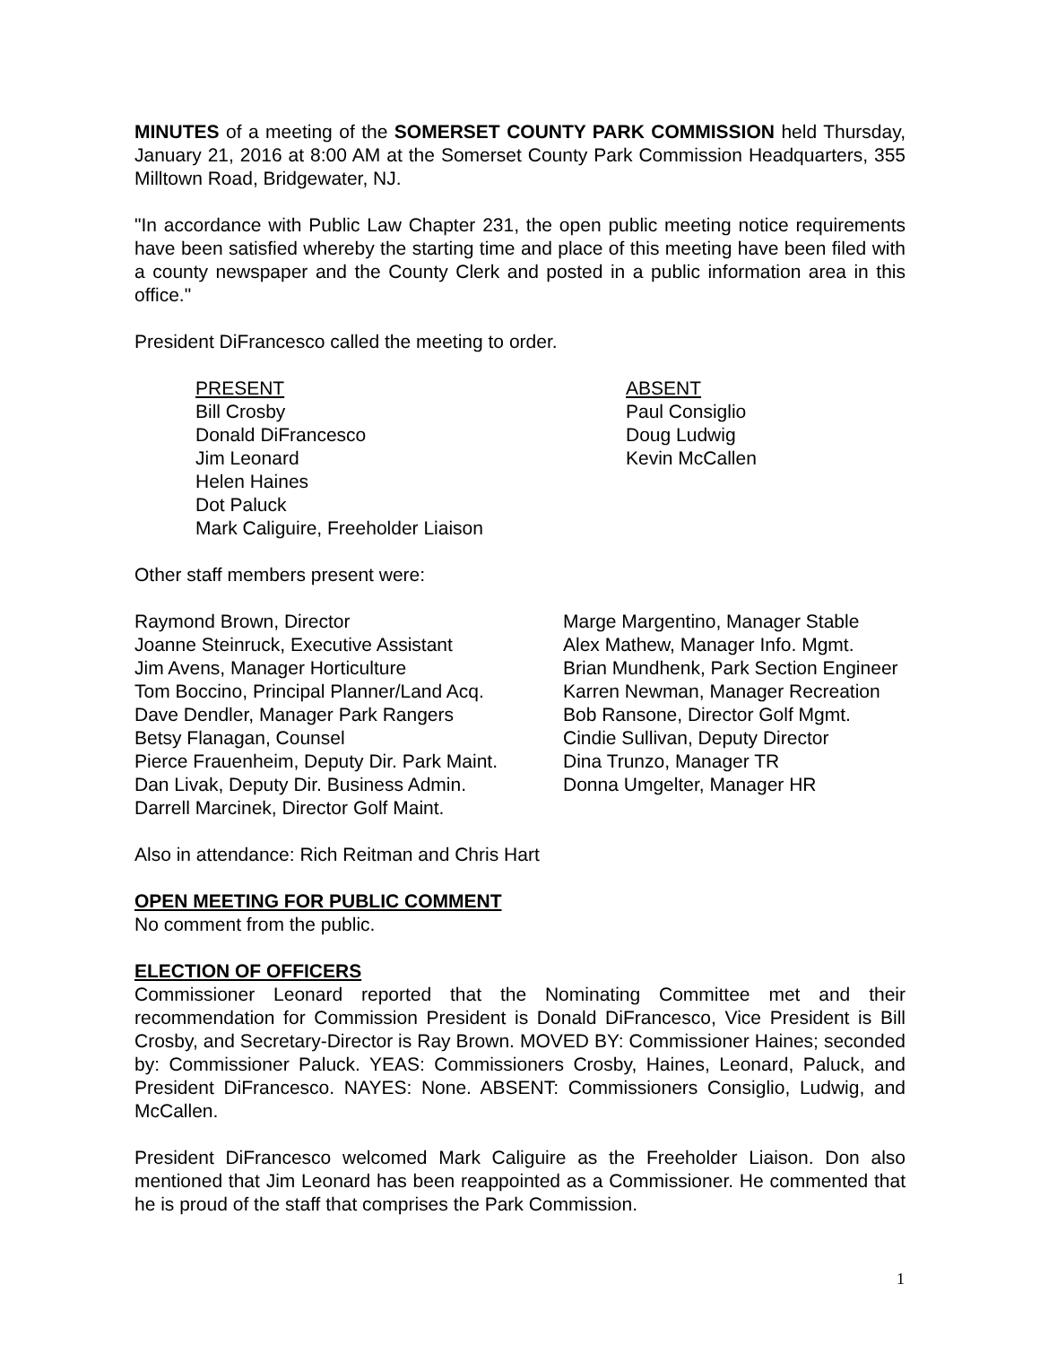MINUTES of a meeting of the SOMERSET COUNTY PARK COMMISSION held Thursday, January 21, 2016 at 8:00 AM at the Somerset County Park Commission Headquarters, 355 Milltown Road, Bridgewater, NJ.
"In accordance with Public Law Chapter 231, the open public meeting notice requirements have been satisfied whereby the starting time and place of this meeting have been filed with a county newspaper and the County Clerk and posted in a public information area in this office."
President DiFrancesco called the meeting to order.
PRESENT
Bill Crosby
Donald DiFrancesco
Jim Leonard
Helen Haines
Dot Paluck
Mark Caliguire, Freeholder Liaison
ABSENT
Paul Consiglio
Doug Ludwig
Kevin McCallen
Other staff members present were:
Raymond Brown, Director
Joanne Steinruck, Executive Assistant
Jim Avens, Manager Horticulture
Tom Boccino, Principal Planner/Land Acq.
Dave Dendler, Manager Park Rangers
Betsy Flanagan, Counsel
Pierce Frauenheim, Deputy Dir. Park Maint.
Dan Livak, Deputy Dir. Business Admin.
Darrell Marcinek, Director Golf Maint.
Marge Margentino, Manager Stable
Alex Mathew, Manager Info. Mgmt.
Brian Mundhenk, Park Section Engineer
Karren Newman, Manager Recreation
Bob Ransone, Director Golf Mgmt.
Cindie Sullivan, Deputy Director
Dina Trunzo, Manager TR
Donna Umgelter, Manager HR
Also in attendance: Rich Reitman and Chris Hart
OPEN MEETING FOR PUBLIC COMMENT
No comment from the public.
ELECTION OF OFFICERS
Commissioner Leonard reported that the Nominating Committee met and their recommendation for Commission President is Donald DiFrancesco, Vice President is Bill Crosby, and Secretary-Director is Ray Brown. MOVED BY: Commissioner Haines; seconded by: Commissioner Paluck. YEAS: Commissioners Crosby, Haines, Leonard, Paluck, and President DiFrancesco. NAYES: None. ABSENT: Commissioners Consiglio, Ludwig, and McCallen.
President DiFrancesco welcomed Mark Caliguire as the Freeholder Liaison. Don also mentioned that Jim Leonard has been reappointed as a Commissioner. He commented that he is proud of the staff that comprises the Park Commission.
1